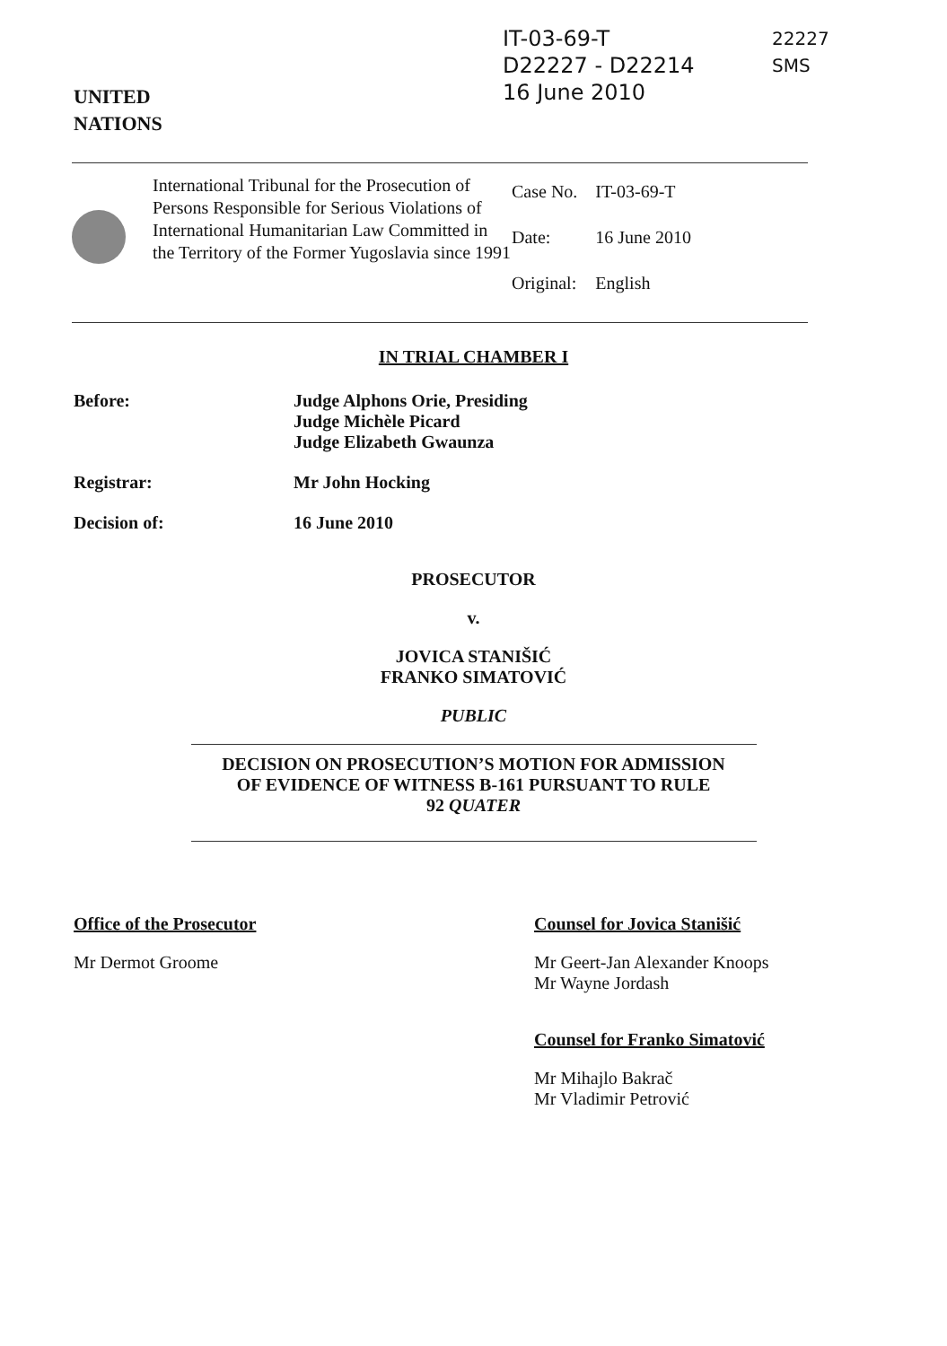UNITED
NATIONS
IT-03-69-T
D22227 - D22214
16 June 2010
22227
SMS
International Tribunal for the Prosecution of Persons Responsible for Serious Violations of International Humanitarian Law Committed in the Territory of the Former Yugoslavia since 1991
| Case No. | IT-03-69-T |
| Date: | 16 June 2010 |
| Original: | English |
IN TRIAL CHAMBER I
Before: Judge Alphons Orie, Presiding
Judge Michèle Picard
Judge Elizabeth Gwaunza
Registrar: Mr John Hocking
Decision of: 16 June 2010
PROSECUTOR
v.
JOVICA STANIŠIĆ
FRANKO SIMATOVIĆ
PUBLIC
DECISION ON PROSECUTION’S MOTION FOR ADMISSION
OF EVIDENCE OF WITNESS B-161 PURSUANT TO RULE
92 QUATER
Office of the Prosecutor
Mr Dermot Groome
Counsel for Jovica Stanišić
Mr Geert-Jan Alexander Knoops
Mr Wayne Jordash
Counsel for Franko Simatović
Mr Mihajlo Bakrač
Mr Vladimir Petrović